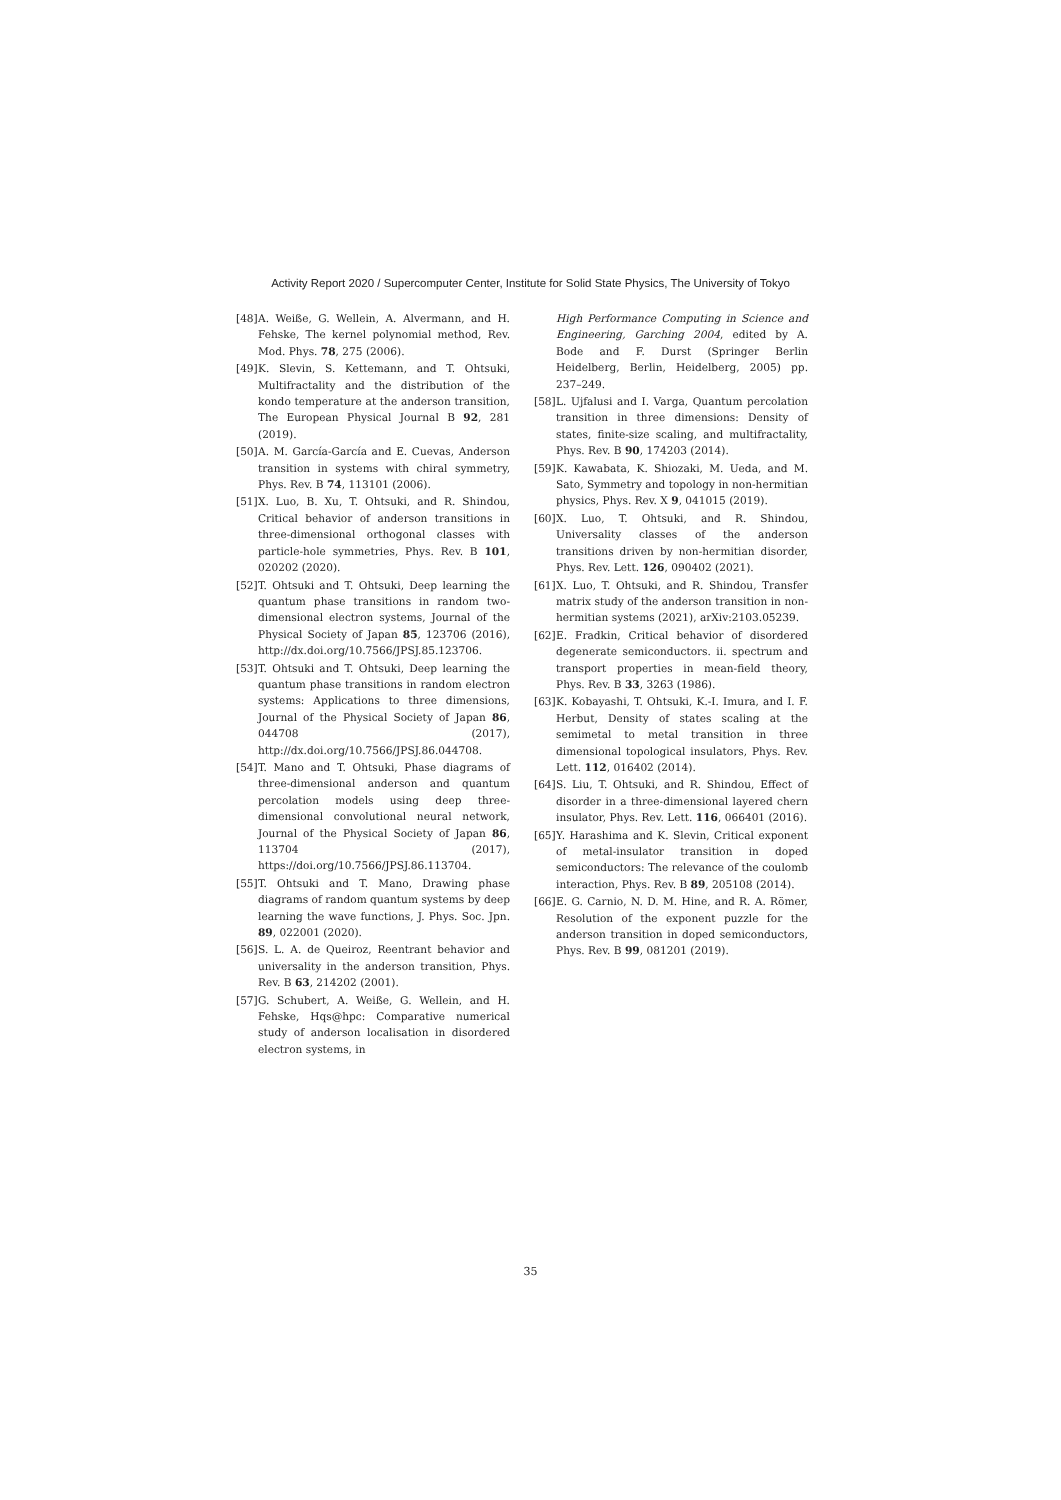Activity Report 2020 / Supercomputer Center, Institute for Solid State Physics, The University of Tokyo
[48] A. Weiße, G. Wellein, A. Alvermann, and H. Fehske, The kernel polynomial method, Rev. Mod. Phys. 78, 275 (2006).
[49] K. Slevin, S. Kettemann, and T. Ohtsuki, Multifractality and the distribution of the kondo temperature at the anderson transition, The European Physical Journal B 92, 281 (2019).
[50] A. M. García-García and E. Cuevas, Anderson transition in systems with chiral symmetry, Phys. Rev. B 74, 113101 (2006).
[51] X. Luo, B. Xu, T. Ohtsuki, and R. Shindou, Critical behavior of anderson transitions in three-dimensional orthogonal classes with particle-hole symmetries, Phys. Rev. B 101, 020202 (2020).
[52] T. Ohtsuki and T. Ohtsuki, Deep learning the quantum phase transitions in random two-dimensional electron systems, Journal of the Physical Society of Japan 85, 123706 (2016), http://dx.doi.org/10.7566/JPSJ.85.123706.
[53] T. Ohtsuki and T. Ohtsuki, Deep learning the quantum phase transitions in random electron systems: Applications to three dimensions, Journal of the Physical Society of Japan 86, 044708 (2017), http://dx.doi.org/10.7566/JPSJ.86.044708.
[54] T. Mano and T. Ohtsuki, Phase diagrams of three-dimensional anderson and quantum percolation models using deep three-dimensional convolutional neural network, Journal of the Physical Society of Japan 86, 113704 (2017), https://doi.org/10.7566/JPSJ.86.113704.
[55] T. Ohtsuki and T. Mano, Drawing phase diagrams of random quantum systems by deep learning the wave functions, J. Phys. Soc. Jpn. 89, 022001 (2020).
[56] S. L. A. de Queiroz, Reentrant behavior and universality in the anderson transition, Phys. Rev. B 63, 214202 (2001).
[57] G. Schubert, A. Weiße, G. Wellein, and H. Fehske, Hqs@hpc: Comparative numerical study of anderson localisation in disordered electron systems, in
High Performance Computing in Science and Engineering, Garching 2004, edited by A. Bode and F. Durst (Springer Berlin Heidelberg, Berlin, Heidelberg, 2005) pp. 237–249.
[58] L. Ujfalusi and I. Varga, Quantum percolation transition in three dimensions: Density of states, finite-size scaling, and multifractality, Phys. Rev. B 90, 174203 (2014).
[59] K. Kawabata, K. Shiozaki, M. Ueda, and M. Sato, Symmetry and topology in non-hermitian physics, Phys. Rev. X 9, 041015 (2019).
[60] X. Luo, T. Ohtsuki, and R. Shindou, Universality classes of the anderson transitions driven by non-hermitian disorder, Phys. Rev. Lett. 126, 090402 (2021).
[61] X. Luo, T. Ohtsuki, and R. Shindou, Transfer matrix study of the anderson transition in non-hermitian systems (2021), arXiv:2103.05239.
[62] E. Fradkin, Critical behavior of disordered degenerate semiconductors. ii. spectrum and transport properties in mean-field theory, Phys. Rev. B 33, 3263 (1986).
[63] K. Kobayashi, T. Ohtsuki, K.-I. Imura, and I. F. Herbut, Density of states scaling at the semimetal to metal transition in three dimensional topological insulators, Phys. Rev. Lett. 112, 016402 (2014).
[64] S. Liu, T. Ohtsuki, and R. Shindou, Effect of disorder in a three-dimensional layered chern insulator, Phys. Rev. Lett. 116, 066401 (2016).
[65] Y. Harashima and K. Slevin, Critical exponent of metal-insulator transition in doped semiconductors: The relevance of the coulomb interaction, Phys. Rev. B 89, 205108 (2014).
[66] E. G. Carnio, N. D. M. Hine, and R. A. Römer, Resolution of the exponent puzzle for the anderson transition in doped semiconductors, Phys. Rev. B 99, 081201 (2019).
35